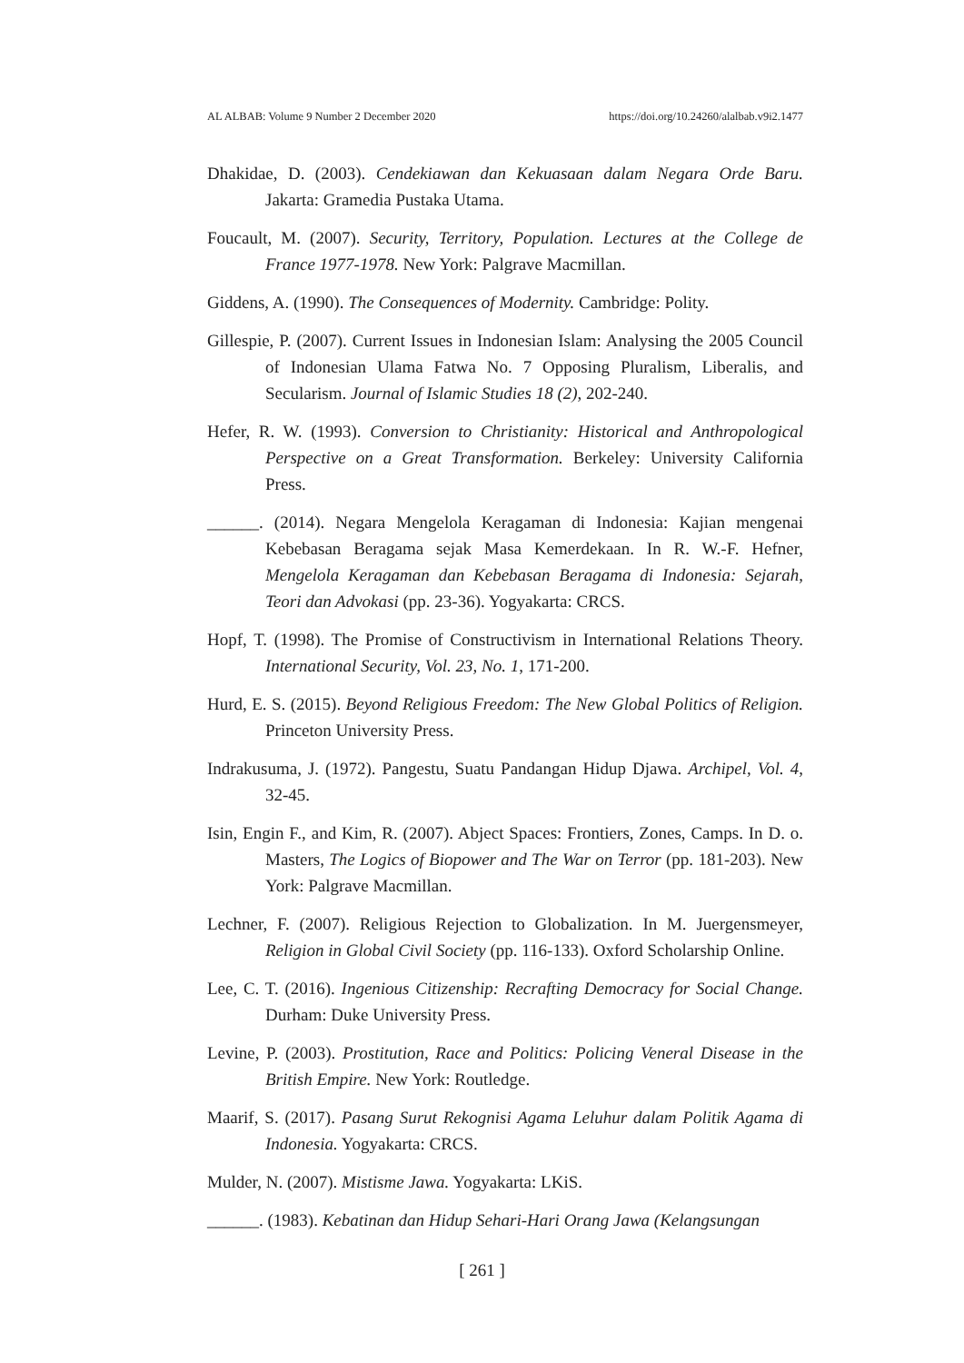AL ALBAB: Volume 9 Number 2 December 2020 https://doi.org/10.24260/alalbab.v9i2.1477
Dhakidae, D. (2003). Cendekiawan dan Kekuasaan dalam Negara Orde Baru. Jakarta: Gramedia Pustaka Utama.
Foucault, M. (2007). Security, Territory, Population. Lectures at the College de France 1977-1978. New York: Palgrave Macmillan.
Giddens, A. (1990). The Consequences of Modernity. Cambridge: Polity.
Gillespie, P. (2007). Current Issues in Indonesian Islam: Analysing the 2005 Council of Indonesian Ulama Fatwa No. 7 Opposing Pluralism, Liberalis, and Secularism. Journal of Islamic Studies 18 (2), 202-240.
Hefer, R. W. (1993). Conversion to Christianity: Historical and Anthropological Perspective on a Great Transformation. Berkeley: University California Press.
______. (2014). Negara Mengelola Keragaman di Indonesia: Kajian mengenai Kebebasan Beragama sejak Masa Kemerdekaan. In R. W.-F. Hefner, Mengelola Keragaman dan Kebebasan Beragama di Indonesia: Sejarah, Teori dan Advokasi (pp. 23-36). Yogyakarta: CRCS.
Hopf, T. (1998). The Promise of Constructivism in International Relations Theory. International Security, Vol. 23, No. 1, 171-200.
Hurd, E. S. (2015). Beyond Religious Freedom: The New Global Politics of Religion. Princeton University Press.
Indrakusuma, J. (1972). Pangestu, Suatu Pandangan Hidup Djawa. Archipel, Vol. 4, 32-45.
Isin, Engin F., and Kim, R. (2007). Abject Spaces: Frontiers, Zones, Camps. In D. o. Masters, The Logics of Biopower and The War on Terror (pp. 181-203). New York: Palgrave Macmillan.
Lechner, F. (2007). Religious Rejection to Globalization. In M. Juergensmeyer, Religion in Global Civil Society (pp. 116-133). Oxford Scholarship Online.
Lee, C. T. (2016). Ingenious Citizenship: Recrafting Democracy for Social Change. Durham: Duke University Press.
Levine, P. (2003). Prostitution, Race and Politics: Policing Veneral Disease in the British Empire. New York: Routledge.
Maarif, S. (2017). Pasang Surut Rekognisi Agama Leluhur dalam Politik Agama di Indonesia. Yogyakarta: CRCS.
Mulder, N. (2007). Mistisme Jawa. Yogyakarta: LKiS.
______. (1983). Kebatinan dan Hidup Sehari-Hari Orang Jawa (Kelangsungan
[ 261 ]